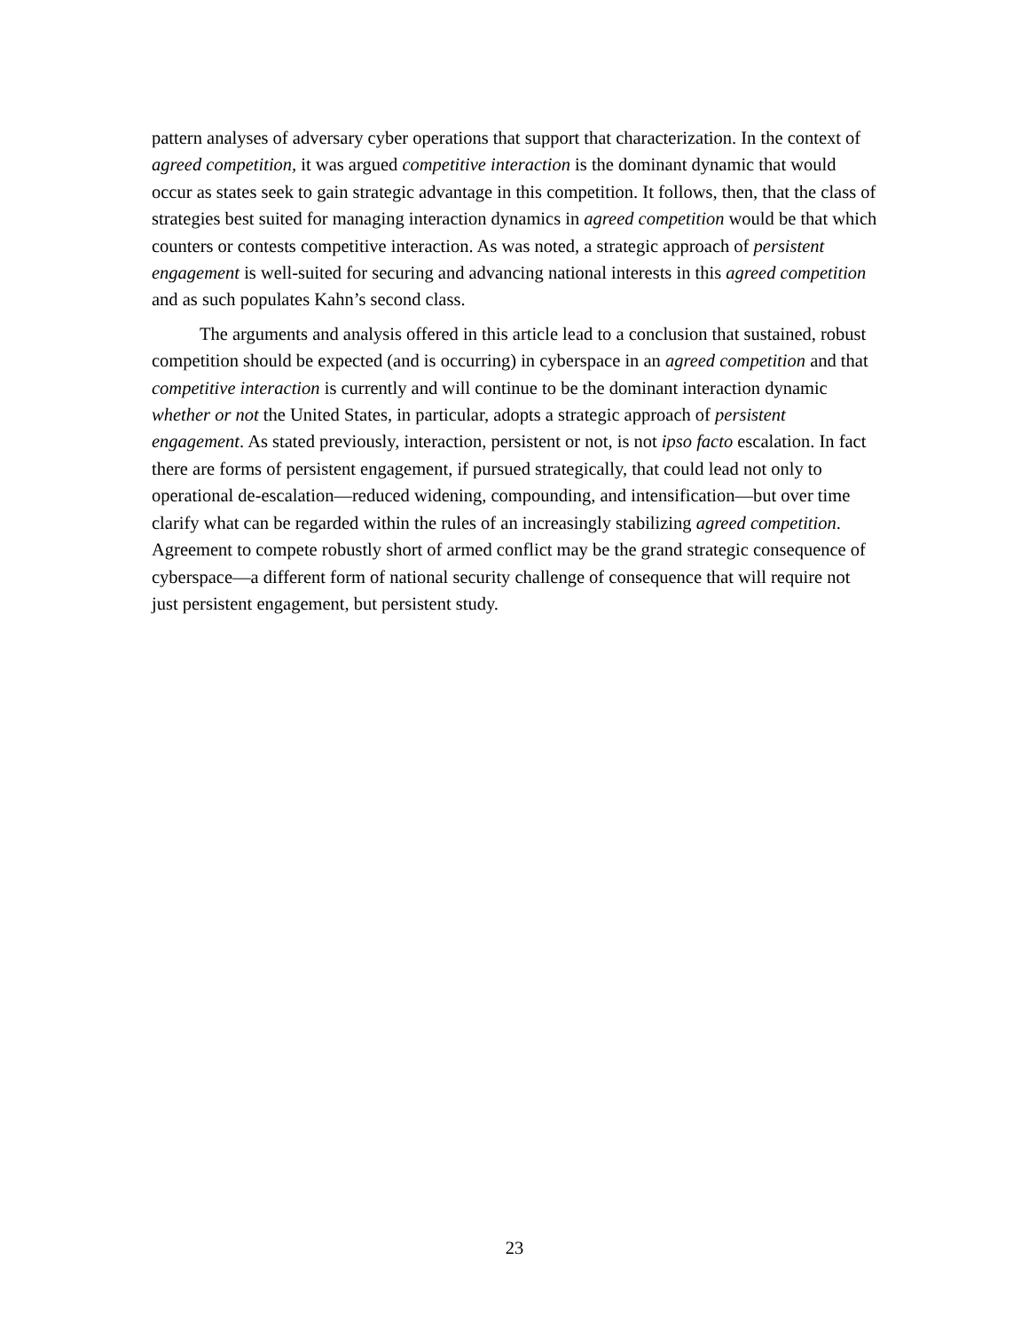pattern analyses of adversary cyber operations that support that characterization. In the context of agreed competition, it was argued competitive interaction is the dominant dynamic that would occur as states seek to gain strategic advantage in this competition. It follows, then, that the class of strategies best suited for managing interaction dynamics in agreed competition would be that which counters or contests competitive interaction. As was noted, a strategic approach of persistent engagement is well-suited for securing and advancing national interests in this agreed competition and as such populates Kahn’s second class.
The arguments and analysis offered in this article lead to a conclusion that sustained, robust competition should be expected (and is occurring) in cyberspace in an agreed competition and that competitive interaction is currently and will continue to be the dominant interaction dynamic whether or not the United States, in particular, adopts a strategic approach of persistent engagement. As stated previously, interaction, persistent or not, is not ipso facto escalation. In fact there are forms of persistent engagement, if pursued strategically, that could lead not only to operational de-escalation—reduced widening, compounding, and intensification—but over time clarify what can be regarded within the rules of an increasingly stabilizing agreed competition. Agreement to compete robustly short of armed conflict may be the grand strategic consequence of cyberspace—a different form of national security challenge of consequence that will require not just persistent engagement, but persistent study.
23